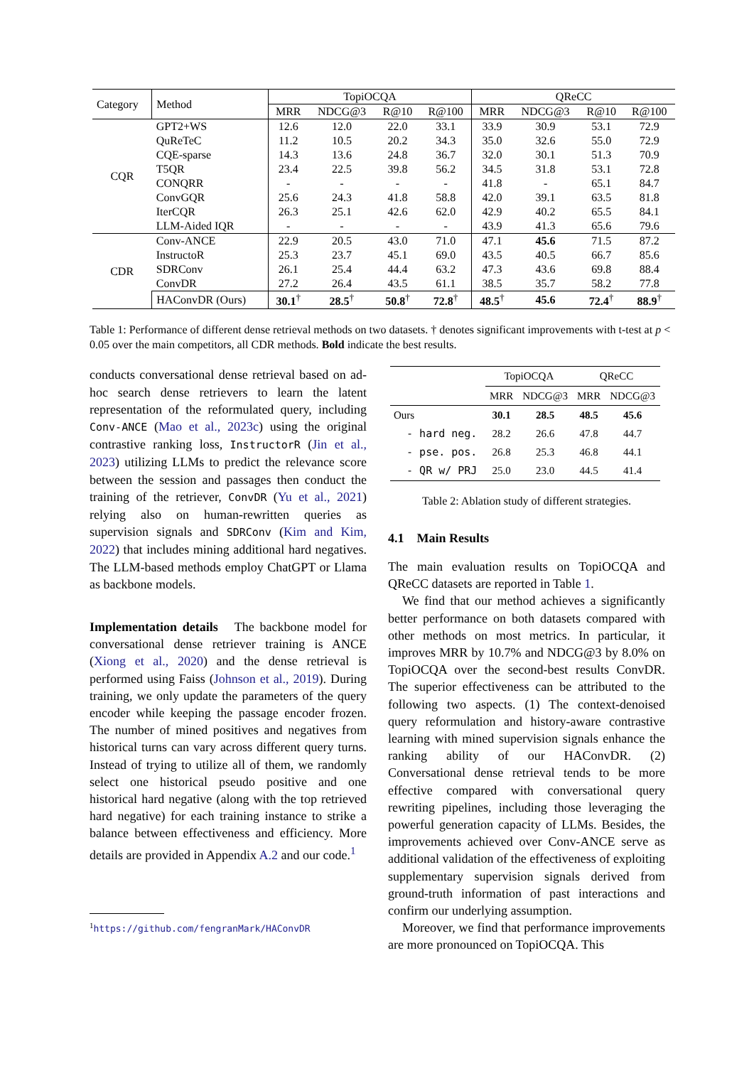| Category | Method | TopiOCQA | | | | QReCC | | | |
| | | MRR | NDCG@3 | R@10 | R@100 | MRR | NDCG@3 | R@10 | R@100 |
| CQR | GPT2+WS | 12.6 | 12.0 | 22.0 | 33.1 | 33.9 | 30.9 | 53.1 | 72.9 |
| | QuReTeC | 11.2 | 10.5 | 20.2 | 34.3 | 35.0 | 32.6 | 55.0 | 72.9 |
| | CQE-sparse | 14.3 | 13.6 | 24.8 | 36.7 | 32.0 | 30.1 | 51.3 | 70.9 |
| | T5QR | 23.4 | 22.5 | 39.8 | 56.2 | 34.5 | 31.8 | 53.1 | 72.8 |
| | CONQRR | - | - | - | - | 41.8 | - | 65.1 | 84.7 |
| | ConvGQR | 25.6 | 24.3 | 41.8 | 58.8 | 42.0 | 39.1 | 63.5 | 81.8 |
| | IterCQR | 26.3 | 25.1 | 42.6 | 62.0 | 42.9 | 40.2 | 65.5 | 84.1 |
| | LLM-Aided IQR | - | - | - | - | 43.9 | 41.3 | 65.6 | 79.6 |
| CDR | Conv-ANCE | 22.9 | 20.5 | 43.0 | 71.0 | 47.1 | 45.6 | 71.5 | 87.2 |
| | InstructoR | 25.3 | 23.7 | 45.1 | 69.0 | 43.5 | 40.5 | 66.7 | 85.6 |
| | SDRConv | 26.1 | 25.4 | 44.4 | 63.2 | 47.3 | 43.6 | 69.8 | 88.4 |
| | ConvDR | 27.2 | 26.4 | 43.5 | 61.1 | 38.5 | 35.7 | 58.2 | 77.8 |
| | HAConvDR (Ours) | 30.1<sup>†</sup> | 28.5<sup>†</sup> | 50.8<sup>†</sup> | 72.8<sup>†</sup> | 48.5<sup>†</sup> | 45.6 | 72.4<sup>†</sup> | 88.9<sup>†</sup> |
Table 1: Performance of different dense retrieval methods on two datasets. † denotes significant improvements with t-test at p < 0.05 over the main competitors, all CDR methods. Bold indicate the best results.
conducts conversational dense retrieval based on ad-hoc search dense retrievers to learn the latent representation of the reformulated query, including Conv-ANCE (Mao et al., 2023c) using the original contrastive ranking loss, InstructorR (Jin et al., 2023) utilizing LLMs to predict the relevance score between the session and passages then conduct the training of the retriever, ConvDR (Yu et al., 2021) relying also on human-rewritten queries as supervision signals and SDRConv (Kim and Kim, 2022) that includes mining additional hard negatives. The LLM-based methods employ ChatGPT or Llama as backbone models.
Implementation details The backbone model for conversational dense retriever training is ANCE (Xiong et al., 2020) and the dense retrieval is performed using Faiss (Johnson et al., 2019). During training, we only update the parameters of the query encoder while keeping the passage encoder frozen. The number of mined positives and negatives from historical turns can vary across different query turns. Instead of trying to utilize all of them, we randomly select one historical pseudo positive and one historical hard negative (along with the top retrieved hard negative) for each training instance to strike a balance between effectiveness and efficiency. More details are provided in Appendix A.2 and our code.<sup>1</sup>
<sup>1</sup> https://github.com/fengranMark/HAConvDR
| | TopiOCQA | | QReCC | |
| | MRR | NDCG@3 | MRR | NDCG@3 |
| Ours | 30.1 | 28.5 | 48.5 | 45.6 |
| - hard neg. | 28.2 | 26.6 | 47.8 | 44.7 |
| - pse. pos. | 26.8 | 25.3 | 46.8 | 44.1 |
| - QR w/ PRJ | 25.0 | 23.0 | 44.5 | 41.4 |
Table 2: Ablation study of different strategies.
4.1 Main Results
The main evaluation results on TopiOCQA and QReCC datasets are reported in Table 1.
We find that our method achieves a significantly better performance on both datasets compared with other methods on most metrics. In particular, it improves MRR by 10.7% and NDCG@3 by 8.0% on TopiOCQA over the second-best results ConvDR. The superior effectiveness can be attributed to the following two aspects. (1) The context-denoised query reformulation and history-aware contrastive learning with mined supervision signals enhance the ranking ability of our HAConvDR. (2) Conversational dense retrieval tends to be more effective compared with conversational query rewriting pipelines, including those leveraging the powerful generation capacity of LLMs. Besides, the improvements achieved over Conv-ANCE serve as additional validation of the effectiveness of exploiting supplementary supervision signals derived from ground-truth information of past interactions and confirm our underlying assumption.
Moreover, we find that performance improvements are more pronounced on TopiOCQA. This